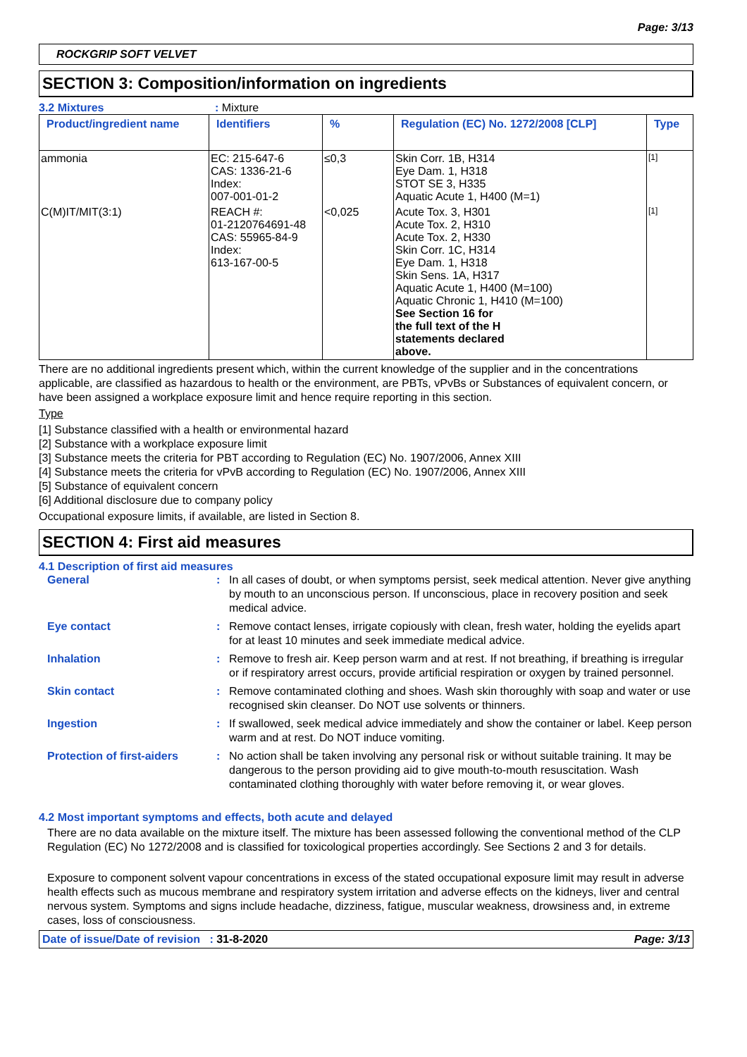Page: 3/13
ROCKGRIP SOFT VELVET
SECTION 3: Composition/information on ingredients
3.2 Mixtures: Mixture
| Product/ingredient name | Identifiers | % | Regulation (EC) No. 1272/2008 [CLP] | Type |
| --- | --- | --- | --- | --- |
| ammonia | EC: 215-647-6 CAS: 1336-21-6 Index: 007-001-01-2 | ≤0,3 | Skin Corr. 1B, H314 Eye Dam. 1, H318 STOT SE 3, H335 Aquatic Acute 1, H400 (M=1) | [1] |
| C(M)IT/MIT(3:1) | REACH #: 01-2120764691-48 CAS: 55965-84-9 Index: 613-167-00-5 | <0,025 | Acute Tox. 3, H301 Acute Tox. 2, H310 Acute Tox. 2, H330 Skin Corr. 1C, H314 Eye Dam. 1, H318 Skin Sens. 1A, H317 Aquatic Acute 1, H400 (M=100) Aquatic Chronic 1, H410 (M=100) See Section 16 for the full text of the H statements declared above. | [1] |
There are no additional ingredients present which, within the current knowledge of the supplier and in the concentrations applicable, are classified as hazardous to health or the environment, are PBTs, vPvBs or Substances of equivalent concern, or have been assigned a workplace exposure limit and hence require reporting in this section.
Type
[1] Substance classified with a health or environmental hazard
[2] Substance with a workplace exposure limit
[3] Substance meets the criteria for PBT according to Regulation (EC) No. 1907/2006, Annex XIII
[4] Substance meets the criteria for vPvB according to Regulation (EC) No. 1907/2006, Annex XIII
[5] Substance of equivalent concern
[6] Additional disclosure due to company policy
Occupational exposure limits, if available, are listed in Section 8.
SECTION 4: First aid measures
4.1 Description of first aid measures
General: In all cases of doubt, or when symptoms persist, seek medical attention. Never give anything by mouth to an unconscious person. If unconscious, place in recovery position and seek medical advice. Eye contact: Remove contact lenses, irrigate copiously with clean, fresh water, holding the eyelids apart for at least 10 minutes and seek immediate medical advice. Inhalation: Remove to fresh air. Keep person warm and at rest. If not breathing, if breathing is irregular or if respiratory arrest occurs, provide artificial respiration or oxygen by trained personnel. Skin contact: Remove contaminated clothing and shoes. Wash skin thoroughly with soap and water or use recognised skin cleanser. Do NOT use solvents or thinners. Ingestion: If swallowed, seek medical advice immediately and show the container or label. Keep person warm and at rest. Do NOT induce vomiting. Protection of first-aiders: No action shall be taken involving any personal risk or without suitable training. It may be dangerous to the person providing aid to give mouth-to-mouth resuscitation. Wash contaminated clothing thoroughly with water before removing it, or wear gloves.
4.2 Most important symptoms and effects, both acute and delayed
There are no data available on the mixture itself. The mixture has been assessed following the conventional method of the CLP Regulation (EC) No 1272/2008 and is classified for toxicological properties accordingly. See Sections 2 and 3 for details.
Exposure to component solvent vapour concentrations in excess of the stated occupational exposure limit may result in adverse health effects such as mucous membrane and respiratory system irritation and adverse effects on the kidneys, liver and central nervous system. Symptoms and signs include headache, dizziness, fatigue, muscular weakness, drowsiness and, in extreme cases, loss of consciousness.
Date of issue/Date of revision : 31-8-2020 Page: 3/13